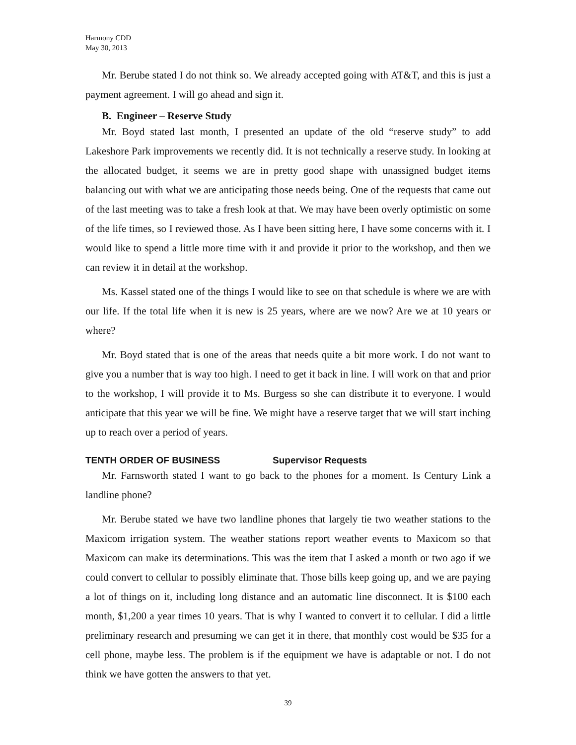Harmony CDD
May 30, 2013
Mr. Berube stated I do not think so. We already accepted going with AT&T, and this is just a payment agreement. I will go ahead and sign it.
B. Engineer – Reserve Study
Mr. Boyd stated last month, I presented an update of the old “reserve study” to add Lakeshore Park improvements we recently did. It is not technically a reserve study. In looking at the allocated budget, it seems we are in pretty good shape with unassigned budget items balancing out with what we are anticipating those needs being. One of the requests that came out of the last meeting was to take a fresh look at that. We may have been overly optimistic on some of the life times, so I reviewed those. As I have been sitting here, I have some concerns with it. I would like to spend a little more time with it and provide it prior to the workshop, and then we can review it in detail at the workshop.
Ms. Kassel stated one of the things I would like to see on that schedule is where we are with our life. If the total life when it is new is 25 years, where are we now? Are we at 10 years or where?
Mr. Boyd stated that is one of the areas that needs quite a bit more work. I do not want to give you a number that is way too high. I need to get it back in line. I will work on that and prior to the workshop, I will provide it to Ms. Burgess so she can distribute it to everyone. I would anticipate that this year we will be fine. We might have a reserve target that we will start inching up to reach over a period of years.
TENTH ORDER OF BUSINESS Supervisor Requests
Mr. Farnsworth stated I want to go back to the phones for a moment. Is Century Link a landline phone?
Mr. Berube stated we have two landline phones that largely tie two weather stations to the Maxicom irrigation system. The weather stations report weather events to Maxicom so that Maxicom can make its determinations. This was the item that I asked a month or two ago if we could convert to cellular to possibly eliminate that. Those bills keep going up, and we are paying a lot of things on it, including long distance and an automatic line disconnect. It is $100 each month, $1,200 a year times 10 years. That is why I wanted to convert it to cellular. I did a little preliminary research and presuming we can get it in there, that monthly cost would be $35 for a cell phone, maybe less. The problem is if the equipment we have is adaptable or not. I do not think we have gotten the answers to that yet.
39